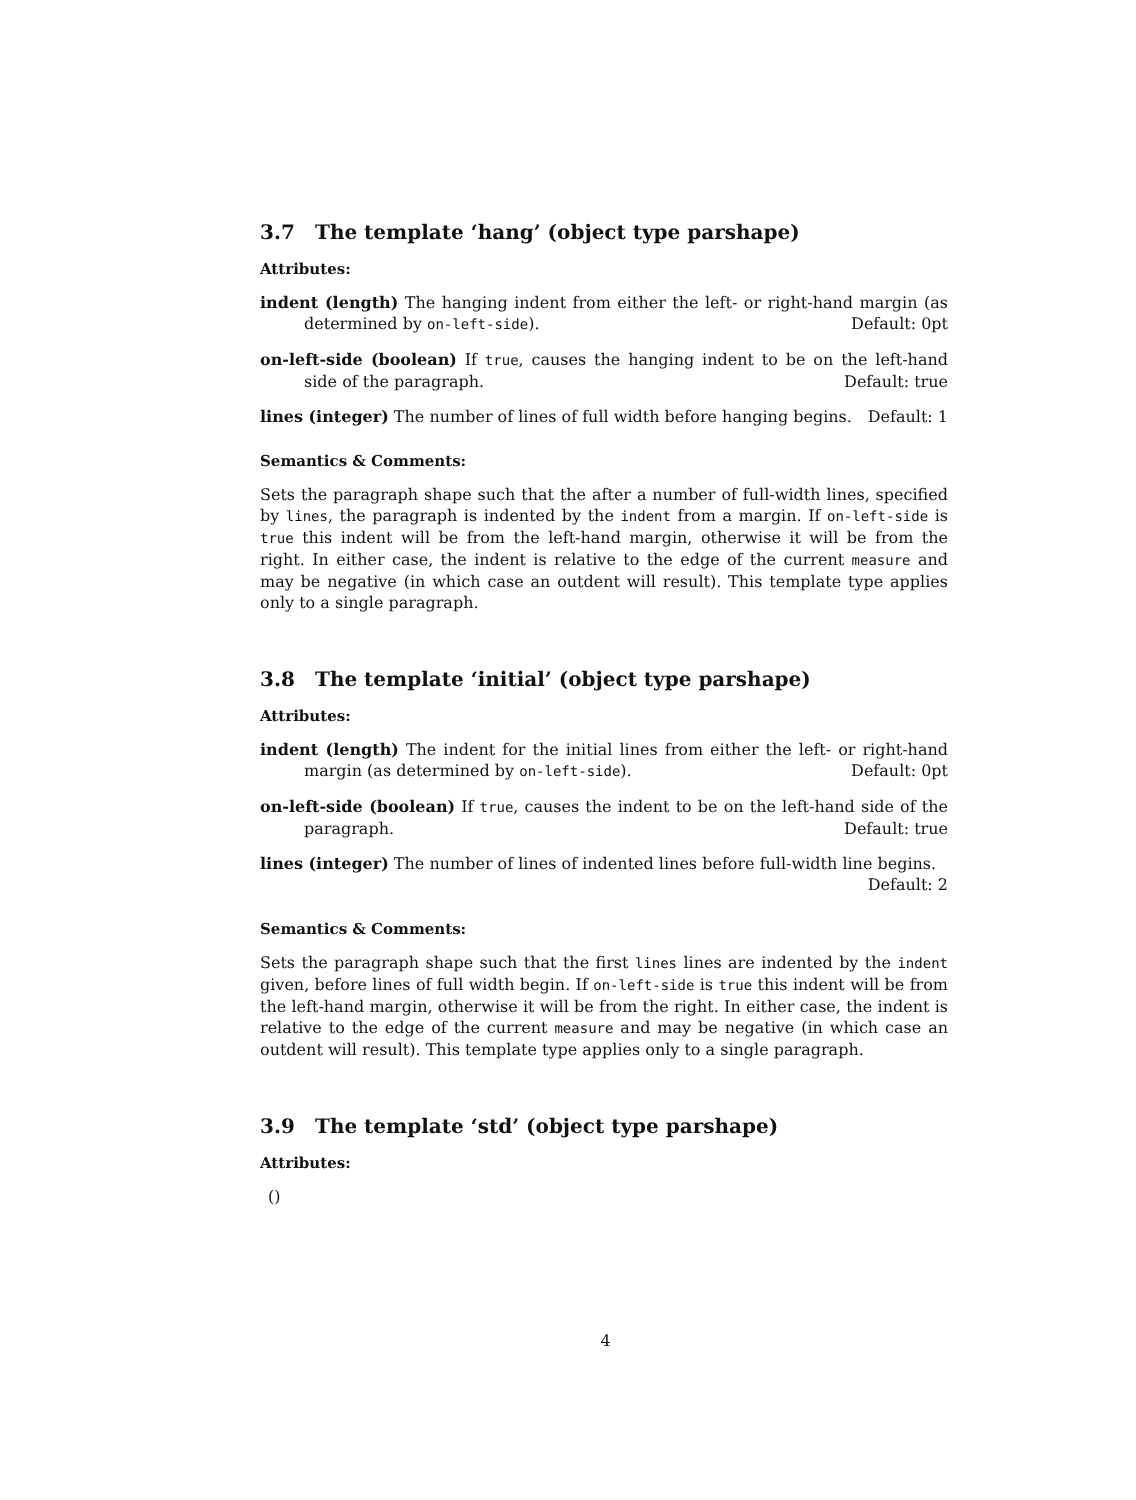3.7 The template ‘hang’ (object type parshape)
Attributes:
indent (length) The hanging indent from either the left- or right-hand margin (as determined by on-left-side). Default: 0pt
on-left-side (boolean) If true, causes the hanging indent to be on the left-hand side of the paragraph. Default: true
lines (integer) The number of lines of full width before hanging begins. Default: 1
Semantics & Comments:
Sets the paragraph shape such that the after a number of full-width lines, specified by lines, the paragraph is indented by the indent from a margin. If on-left-side is true this indent will be from the left-hand margin, otherwise it will be from the right. In either case, the indent is relative to the edge of the current measure and may be negative (in which case an outdent will result). This template type applies only to a single paragraph.
3.8 The template ‘initial’ (object type parshape)
Attributes:
indent (length) The indent for the initial lines from either the left- or right-hand margin (as determined by on-left-side). Default: 0pt
on-left-side (boolean) If true, causes the indent to be on the left-hand side of the paragraph. Default: true
lines (integer) The number of lines of indented lines before full-width line begins.
Default: 2
Semantics & Comments:
Sets the paragraph shape such that the first lines lines are indented by the indent given, before lines of full width begin. If on-left-side is true this indent will be from the left-hand margin, otherwise it will be from the right. In either case, the indent is relative to the edge of the current measure and may be negative (in which case an outdent will result). This template type applies only to a single paragraph.
3.9 The template ‘std’ (object type parshape)
Attributes:
()
4